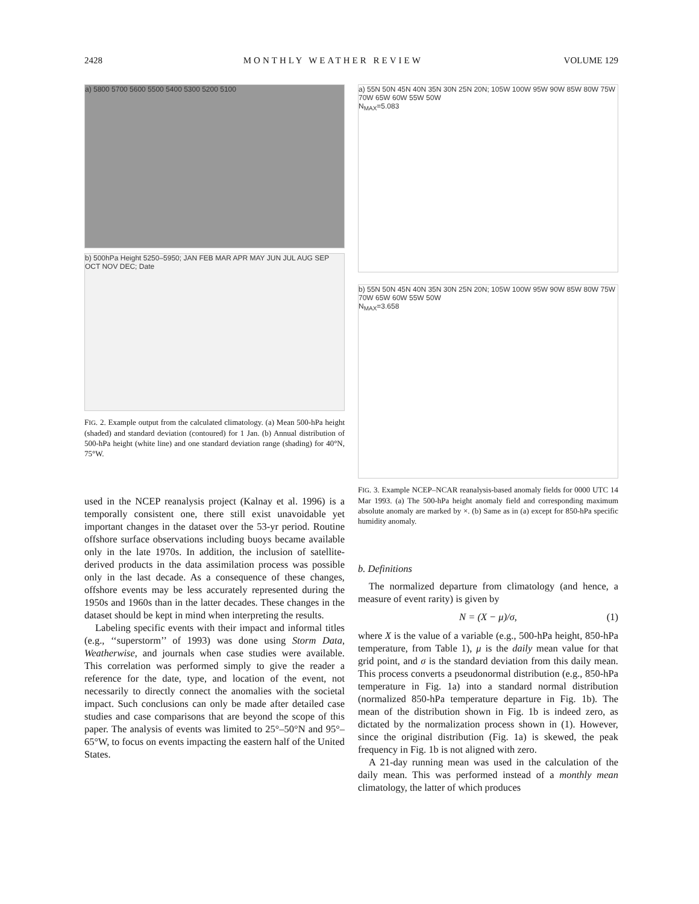2428 MONTHLY WEATHER REVIEW VOLUME 129
a) 5800 5700 5600 5500 5400 5300 5200 5100
b) 500hPa Height 5250–5950; JAN FEB MAR APR MAY JUN JUL AUG SEP OCT NOV DEC; Date
FIG. 2. Example output from the calculated climatology. (a) Mean 500-hPa height (shaded) and standard deviation (contoured) for 1 Jan. (b) Annual distribution of 500-hPa height (white line) and one standard deviation range (shading) for 40°N, 75°W.
used in the NCEP reanalysis project (Kalnay et al. 1996) is a temporally consistent one, there still exist unavoidable yet important changes in the dataset over the 53-yr period. Routine offshore surface observations including buoys became available only in the late 1970s. In addition, the inclusion of satellite-derived products in the data assimilation process was possible only in the last decade. As a consequence of these changes, offshore events may be less accurately represented during the 1950s and 1960s than in the latter decades. These changes in the dataset should be kept in mind when interpreting the results.
Labeling specific events with their impact and informal titles (e.g., ‘‘superstorm’’ of 1993) was done using Storm Data, Weatherwise, and journals when case studies were available. This correlation was performed simply to give the reader a reference for the date, type, and location of the event, not necessarily to directly connect the anomalies with the societal impact. Such conclusions can only be made after detailed case studies and case comparisons that are beyond the scope of this paper. The analysis of events was limited to 25°–50°N and 95°–65°W, to focus on events impacting the eastern half of the United States.
a) 55N 50N 45N 40N 35N 30N 25N 20N; 105W 100W 95W 90W 85W 80W 75W 70W 65W 60W 55W 50W
N<sub>MAX</sub>=5.083
b) 55N 50N 45N 40N 35N 30N 25N 20N; 105W 100W 95W 90W 85W 80W 75W 70W 65W 60W 55W 50W
N<sub>MAX</sub>=3.658
FIG. 3. Example NCEP–NCAR reanalysis-based anomaly fields for 0000 UTC 14 Mar 1993. (a) The 500-hPa height anomaly field and corresponding maximum absolute anomaly are marked by ×. (b) Same as in (a) except for 850-hPa specific humidity anomaly.
b. Definitions
The normalized departure from climatology (and hence, a measure of event rarity) is given by
N = (X − μ)/σ, (1)
where X is the value of a variable (e.g., 500-hPa height, 850-hPa temperature, from Table 1), μ is the daily mean value for that grid point, and σ is the standard deviation from this daily mean. This process converts a pseudonormal distribution (e.g., 850-hPa temperature in Fig. 1a) into a standard normal distribution (normalized 850-hPa temperature departure in Fig. 1b). The mean of the distribution shown in Fig. 1b is indeed zero, as dictated by the normalization process shown in (1). However, since the original distribution (Fig. 1a) is skewed, the peak frequency in Fig. 1b is not aligned with zero.
A 21-day running mean was used in the calculation of the daily mean. This was performed instead of a monthly mean climatology, the latter of which produces